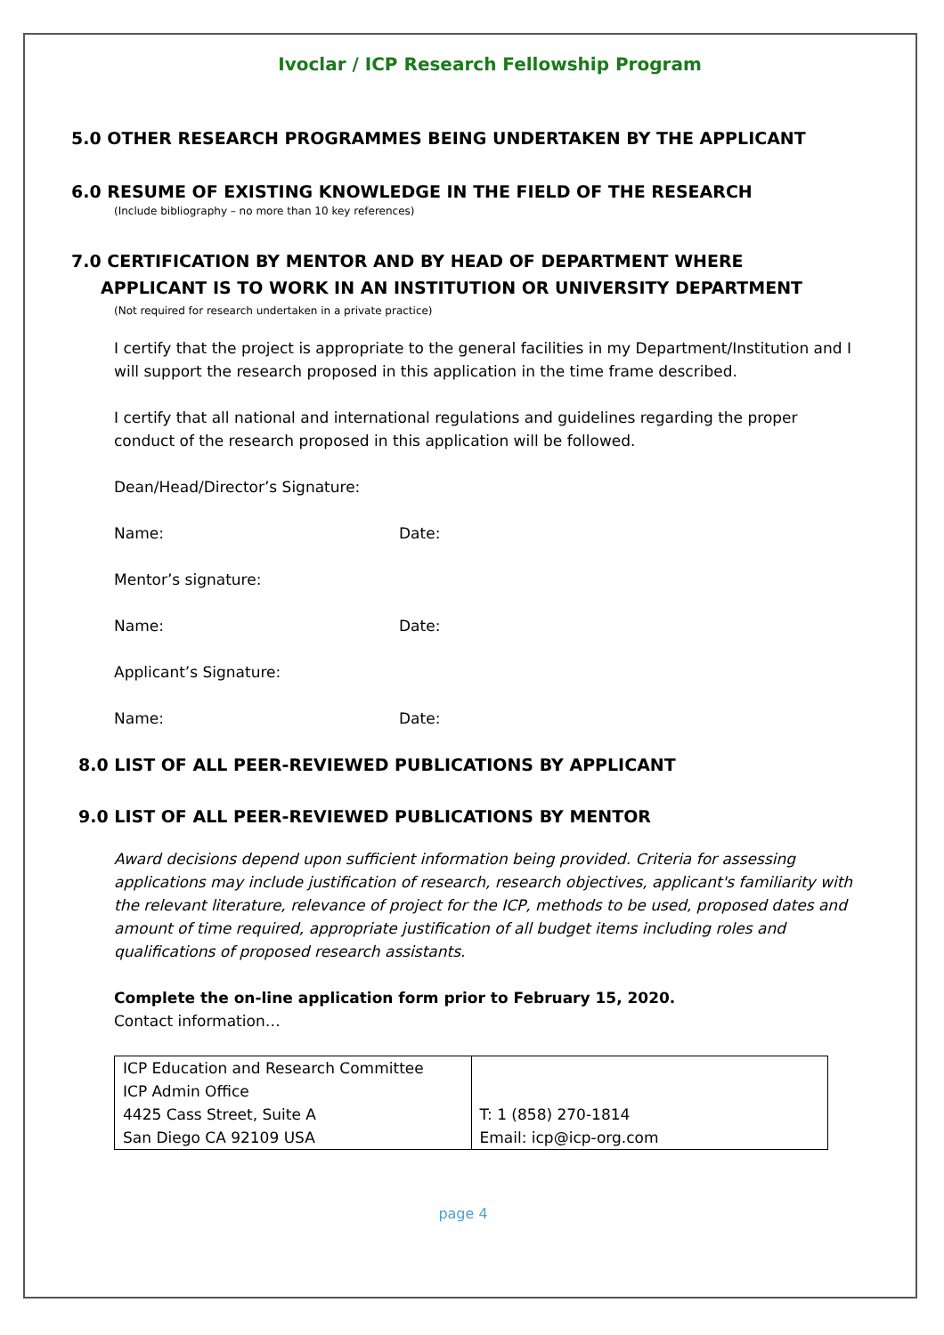Ivoclar / ICP Research Fellowship Program
5.0 OTHER RESEARCH PROGRAMMES BEING UNDERTAKEN BY THE APPLICANT
6.0 RESUME OF EXISTING KNOWLEDGE IN THE FIELD OF THE RESEARCH
(Include bibliography – no more than 10 key references)
7.0 CERTIFICATION BY MENTOR AND BY HEAD OF DEPARTMENT WHERE
APPLICANT IS TO WORK IN AN INSTITUTION OR UNIVERSITY DEPARTMENT
(Not required for research undertaken in a private practice)
I certify that the project is appropriate to the general facilities in my Department/Institution and I will support the research proposed in this application in the time frame described.
I certify that all national and international regulations and guidelines regarding the proper conduct of the research proposed in this application will be followed.
Dean/Head/Director’s Signature:
Name: Date:
Mentor’s signature:
Name: Date:
Applicant’s Signature:
Name: Date:
8.0 LIST OF ALL PEER-REVIEWED PUBLICATIONS BY APPLICANT
9.0 LIST OF ALL PEER-REVIEWED PUBLICATIONS BY MENTOR
Award decisions depend upon sufficient information being provided. Criteria for assessing applications may include justification of research, research objectives, applicant's familiarity with the relevant literature, relevance of project for the ICP, methods to be used, proposed dates and amount of time required, appropriate justification of all budget items including roles and qualifications of proposed research assistants.
Complete the on-line application form prior to February 15, 2020.
Contact information…
| ICP Education and Research Committee ICP Admin Office 4425 Cass Street, Suite A San Diego CA 92109 USA | T: 1 (858) 270-1814 Email: icp@icp-org.com |
page 4